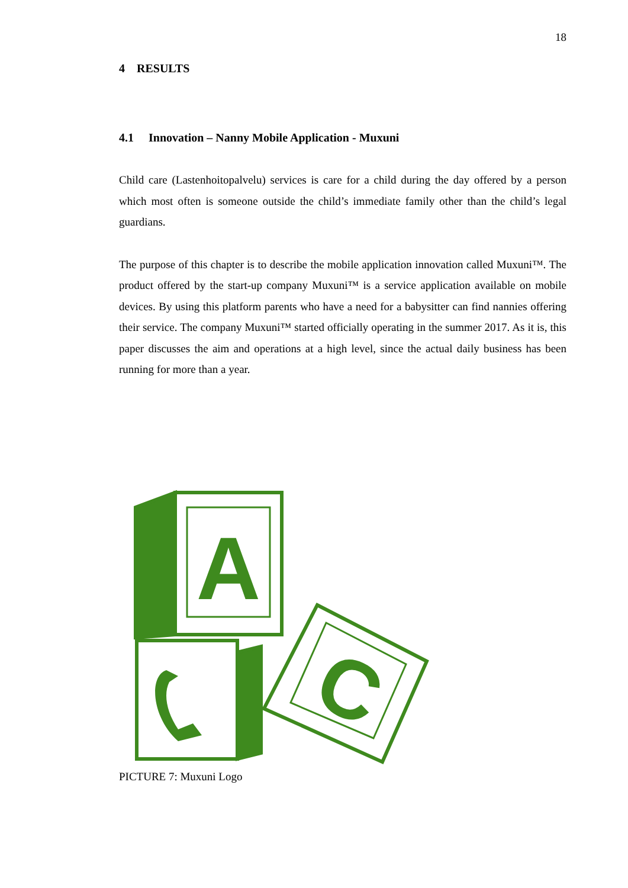18
4 RESULTS
4.1 Innovation – Nanny Mobile Application - Muxuni
Child care (Lastenhoitopalvelu) services is care for a child during the day offered by a person which most often is someone outside the child’s immediate family other than the child’s legal guardians.
The purpose of this chapter is to describe the mobile application innovation called Muxuni™. The product offered by the start-up company Muxuni™ is a service application available on mobile devices. By using this platform parents who have a need for a babysitter can find nannies offering their service. The company Muxuni™ started officially operating in the summer 2017. As it is, this paper discusses the aim and operations at a high level, since the actual daily business has been running for more than a year.
A
C
PICTURE 7: Muxuni Logo